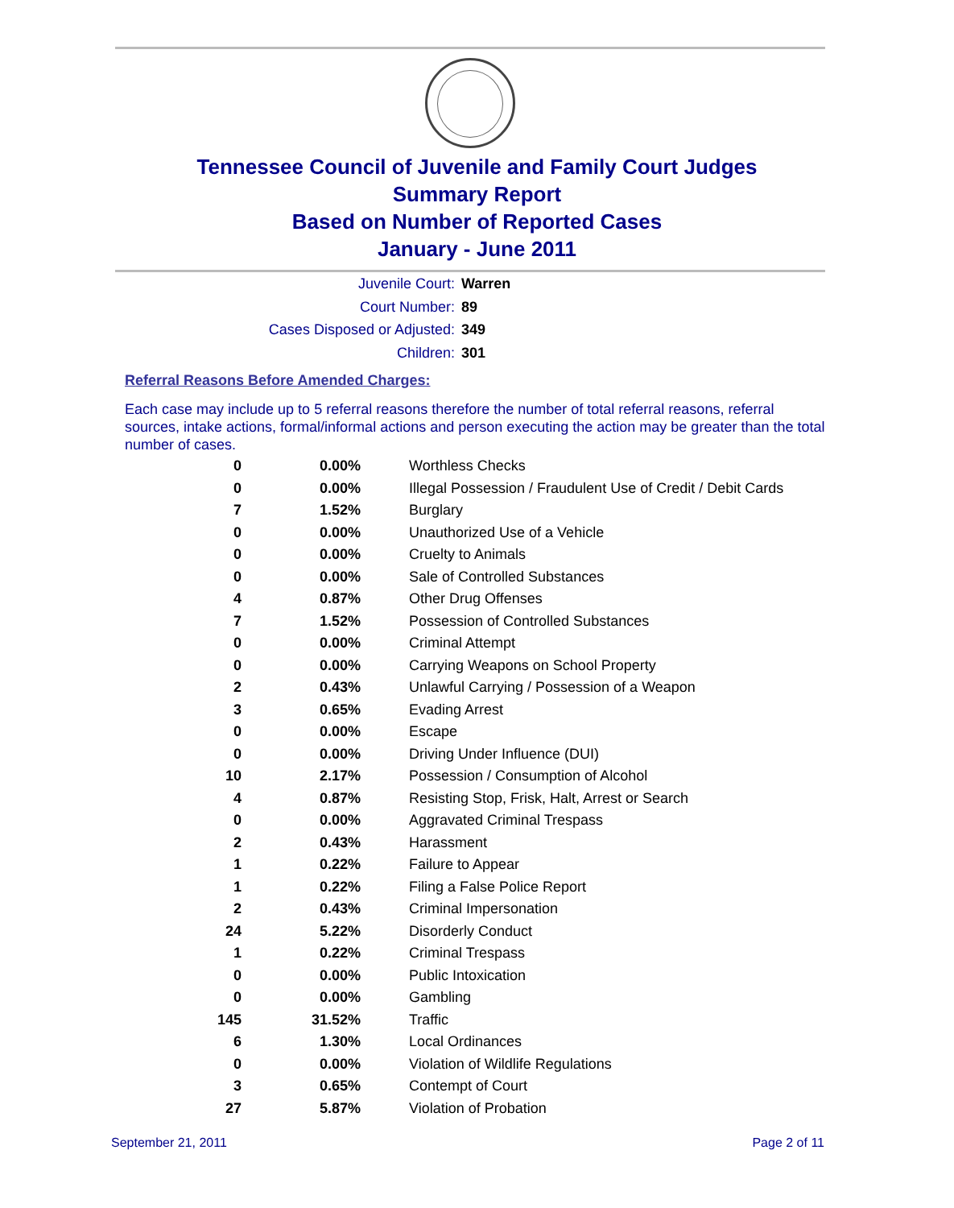Tennessee Council of Juvenile and Family Court Judges
Summary Report
Based on Number of Reported Cases
January - June 2011
Juvenile Court: Warren
Court Number: 89
Cases Disposed or Adjusted: 349
Children: 301
Referral Reasons Before Amended Charges:
Each case may include up to 5 referral reasons therefore the number of total referral reasons, referral sources, intake actions, formal/informal actions and person executing the action may be greater than the total number of cases.
| 0 | 0.00% | Worthless Checks |
| 0 | 0.00% | Illegal Possession / Fraudulent Use of Credit / Debit Cards |
| 7 | 1.52% | Burglary |
| 0 | 0.00% | Unauthorized Use of a Vehicle |
| 0 | 0.00% | Cruelty to Animals |
| 0 | 0.00% | Sale of Controlled Substances |
| 4 | 0.87% | Other Drug Offenses |
| 7 | 1.52% | Possession of Controlled Substances |
| 0 | 0.00% | Criminal Attempt |
| 0 | 0.00% | Carrying Weapons on School Property |
| 2 | 0.43% | Unlawful Carrying / Possession of a Weapon |
| 3 | 0.65% | Evading Arrest |
| 0 | 0.00% | Escape |
| 0 | 0.00% | Driving Under Influence (DUI) |
| 10 | 2.17% | Possession / Consumption of Alcohol |
| 4 | 0.87% | Resisting Stop, Frisk, Halt, Arrest or Search |
| 0 | 0.00% | Aggravated Criminal Trespass |
| 2 | 0.43% | Harassment |
| 1 | 0.22% | Failure to Appear |
| 1 | 0.22% | Filing a False Police Report |
| 2 | 0.43% | Criminal Impersonation |
| 24 | 5.22% | Disorderly Conduct |
| 1 | 0.22% | Criminal Trespass |
| 0 | 0.00% | Public Intoxication |
| 0 | 0.00% | Gambling |
| 145 | 31.52% | Traffic |
| 6 | 1.30% | Local Ordinances |
| 0 | 0.00% | Violation of Wildlife Regulations |
| 3 | 0.65% | Contempt of Court |
| 27 | 5.87% | Violation of Probation |
September 21, 2011 Page 2 of 11